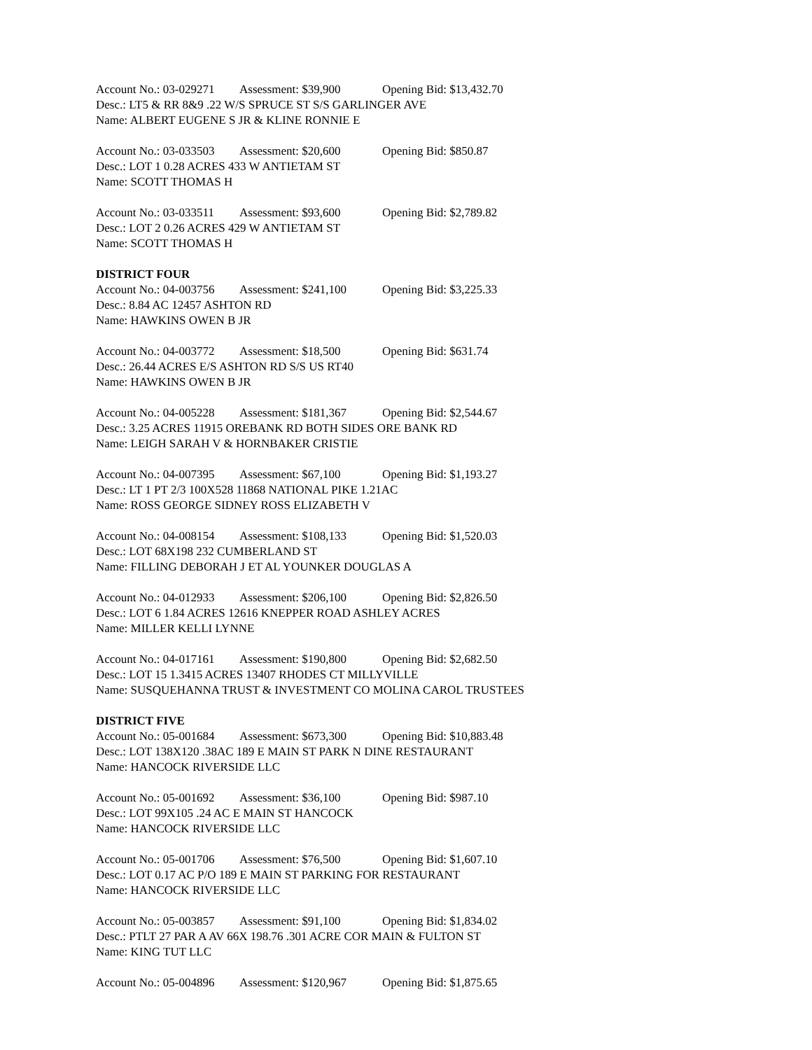Account No.: 03-029271 Assessment: $39,900 Opening Bid: $13,432.70
Desc.: LT5 & RR 8&9 .22 W/S SPRUCE ST S/S GARLINGER AVE
Name: ALBERT EUGENE S JR & KLINE RONNIE E
Account No.: 03-033503 Assessment: $20,600 Opening Bid: $850.87
Desc.: LOT 1 0.28 ACRES 433 W ANTIETAM ST
Name: SCOTT THOMAS H
Account No.: 03-033511 Assessment: $93,600 Opening Bid: $2,789.82
Desc.: LOT 2 0.26 ACRES 429 W ANTIETAM ST
Name: SCOTT THOMAS H
DISTRICT FOUR
Account No.: 04-003756 Assessment: $241,100 Opening Bid: $3,225.33
Desc.: 8.84 AC 12457 ASHTON RD
Name: HAWKINS OWEN B JR
Account No.: 04-003772 Assessment: $18,500 Opening Bid: $631.74
Desc.: 26.44 ACRES E/S ASHTON RD S/S US RT40
Name: HAWKINS OWEN B JR
Account No.: 04-005228 Assessment: $181,367 Opening Bid: $2,544.67
Desc.: 3.25 ACRES 11915 OREBANK RD BOTH SIDES ORE BANK RD
Name: LEIGH SARAH V & HORNBAKER CRISTIE
Account No.: 04-007395 Assessment: $67,100 Opening Bid: $1,193.27
Desc.: LT 1 PT 2/3 100X528 11868 NATIONAL PIKE 1.21AC
Name: ROSS GEORGE SIDNEY ROSS ELIZABETH V
Account No.: 04-008154 Assessment: $108,133 Opening Bid: $1,520.03
Desc.: LOT 68X198 232 CUMBERLAND ST
Name: FILLING DEBORAH J ET AL YOUNKER DOUGLAS A
Account No.: 04-012933 Assessment: $206,100 Opening Bid: $2,826.50
Desc.: LOT 6 1.84 ACRES 12616 KNEPPER ROAD ASHLEY ACRES
Name: MILLER KELLI LYNNE
Account No.: 04-017161 Assessment: $190,800 Opening Bid: $2,682.50
Desc.: LOT 15 1.3415 ACRES 13407 RHODES CT MILLYVILLE
Name: SUSQUEHANNA TRUST & INVESTMENT CO MOLINA CAROL TRUSTEES
DISTRICT FIVE
Account No.: 05-001684 Assessment: $673,300 Opening Bid: $10,883.48
Desc.: LOT 138X120 .38AC 189 E MAIN ST PARK N DINE RESTAURANT
Name: HANCOCK RIVERSIDE LLC
Account No.: 05-001692 Assessment: $36,100 Opening Bid: $987.10
Desc.: LOT 99X105 .24 AC E MAIN ST HANCOCK
Name: HANCOCK RIVERSIDE LLC
Account No.: 05-001706 Assessment: $76,500 Opening Bid: $1,607.10
Desc.: LOT 0.17 AC P/O 189 E MAIN ST PARKING FOR RESTAURANT
Name: HANCOCK RIVERSIDE LLC
Account No.: 05-003857 Assessment: $91,100 Opening Bid: $1,834.02
Desc.: PTLT 27 PAR A AV 66X 198.76 .301 ACRE COR MAIN & FULTON ST
Name: KING TUT LLC
Account No.: 05-004896 Assessment: $120,967 Opening Bid: $1,875.65